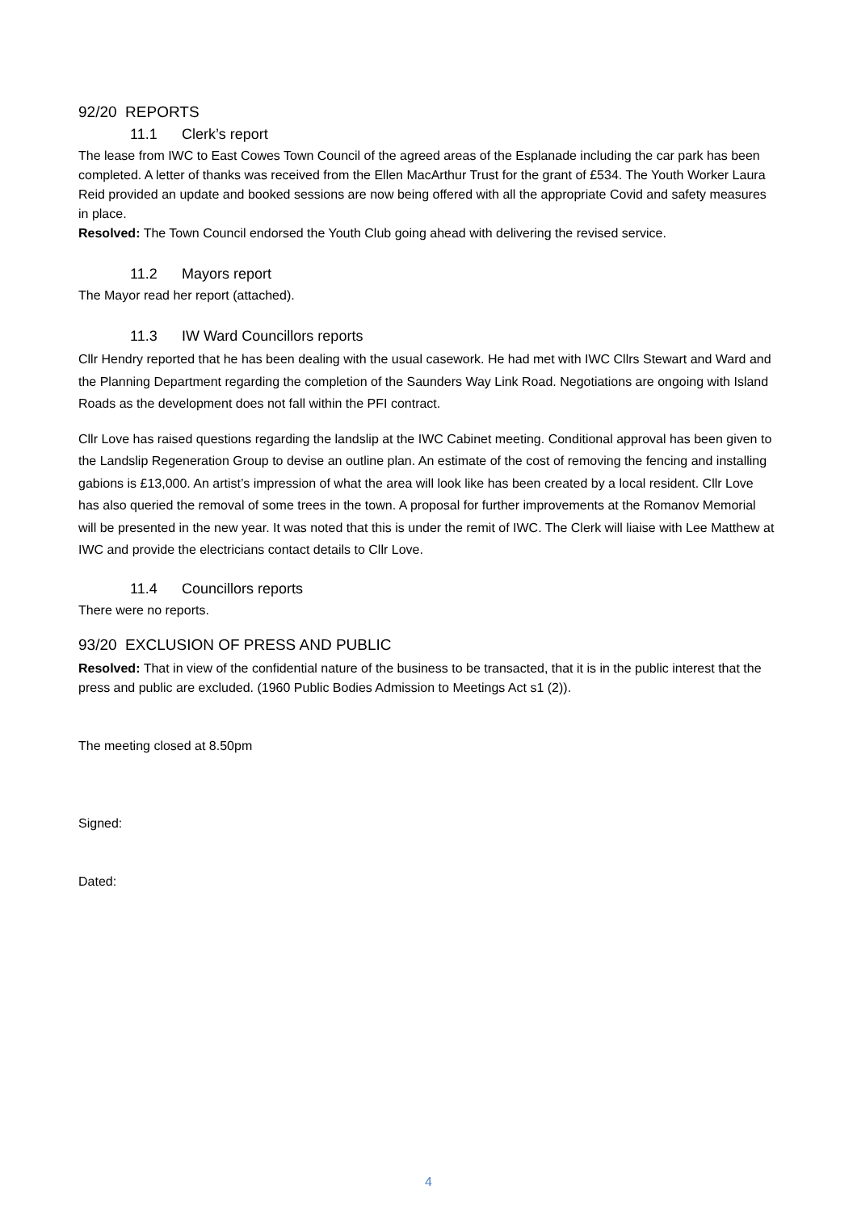92/20 REPORTS
11.1 Clerk’s report
The lease from IWC to East Cowes Town Council of the agreed areas of the Esplanade including the car park has been completed. A letter of thanks was received from the Ellen MacArthur Trust for the grant of £534. The Youth Worker Laura Reid provided an update and booked sessions are now being offered with all the appropriate Covid and safety measures in place.
Resolved: The Town Council endorsed the Youth Club going ahead with delivering the revised service.
11.2 Mayors report
The Mayor read her report (attached).
11.3 IW Ward Councillors reports
Cllr Hendry reported that he has been dealing with the usual casework. He had met with IWC Cllrs Stewart and Ward and the Planning Department regarding the completion of the Saunders Way Link Road. Negotiations are ongoing with Island Roads as the development does not fall within the PFI contract.
Cllr Love has raised questions regarding the landslip at the IWC Cabinet meeting. Conditional approval has been given to the Landslip Regeneration Group to devise an outline plan. An estimate of the cost of removing the fencing and installing gabions is £13,000. An artist’s impression of what the area will look like has been created by a local resident. Cllr Love has also queried the removal of some trees in the town. A proposal for further improvements at the Romanov Memorial will be presented in the new year. It was noted that this is under the remit of IWC. The Clerk will liaise with Lee Matthew at IWC and provide the electricians contact details to Cllr Love.
11.4 Councillors reports
There were no reports.
93/20 EXCLUSION OF PRESS AND PUBLIC
Resolved: That in view of the confidential nature of the business to be transacted, that it is in the public interest that the press and public are excluded. (1960 Public Bodies Admission to Meetings Act s1 (2)).
The meeting closed at 8.50pm
Signed:
Dated:
4